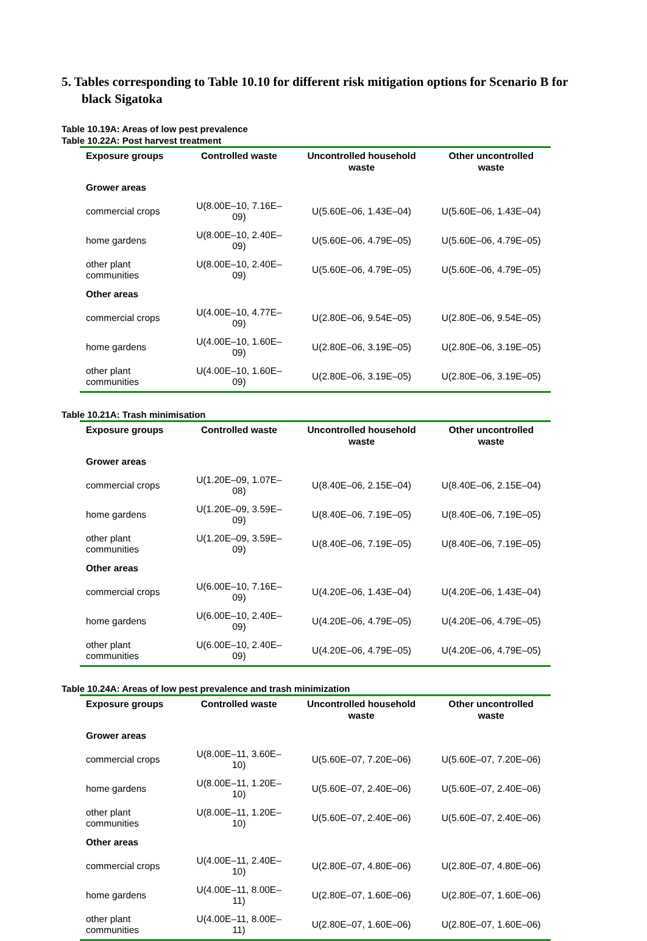5. Tables corresponding to Table 10.10 for different risk mitigation options for Scenario B for black Sigatoka
Table 10.19A: Areas of low pest prevalence
Table 10.22A: Post harvest treatment
| Exposure groups | Controlled waste | Uncontrolled household waste | Other uncontrolled waste |
| --- | --- | --- | --- |
| Grower areas | | | |
| commercial crops | U(8.00E–10, 7.16E–09) | U(5.60E–06, 1.43E–04) | U(5.60E–06, 1.43E–04) |
| home gardens | U(8.00E–10, 2.40E–09) | U(5.60E–06, 4.79E–05) | U(5.60E–06, 4.79E–05) |
| other plant communities | U(8.00E–10, 2.40E–09) | U(5.60E–06, 4.79E–05) | U(5.60E–06, 4.79E–05) |
| Other areas | | | |
| commercial crops | U(4.00E–10, 4.77E–09) | U(2.80E–06, 9.54E–05) | U(2.80E–06, 9.54E–05) |
| home gardens | U(4.00E–10, 1.60E–09) | U(2.80E–06, 3.19E–05) | U(2.80E–06, 3.19E–05) |
| other plant communities | U(4.00E–10, 1.60E–09) | U(2.80E–06, 3.19E–05) | U(2.80E–06, 3.19E–05) |
Table 10.21A: Trash minimisation
| Exposure groups | Controlled waste | Uncontrolled household waste | Other uncontrolled waste |
| --- | --- | --- | --- |
| Grower areas | | | |
| commercial crops | U(1.20E–09, 1.07E–08) | U(8.40E–06, 2.15E–04) | U(8.40E–06, 2.15E–04) |
| home gardens | U(1.20E–09, 3.59E–09) | U(8.40E–06, 7.19E–05) | U(8.40E–06, 7.19E–05) |
| other plant communities | U(1.20E–09, 3.59E–09) | U(8.40E–06, 7.19E–05) | U(8.40E–06, 7.19E–05) |
| Other areas | | | |
| commercial crops | U(6.00E–10, 7.16E–09) | U(4.20E–06, 1.43E–04) | U(4.20E–06, 1.43E–04) |
| home gardens | U(6.00E–10, 2.40E–09) | U(4.20E–06, 4.79E–05) | U(4.20E–06, 4.79E–05) |
| other plant communities | U(6.00E–10, 2.40E–09) | U(4.20E–06, 4.79E–05) | U(4.20E–06, 4.79E–05) |
Table 10.24A: Areas of low pest prevalence and trash minimization
| Exposure groups | Controlled waste | Uncontrolled household waste | Other uncontrolled waste |
| --- | --- | --- | --- |
| Grower areas | | | |
| commercial crops | U(8.00E–11, 3.60E–10) | U(5.60E–07, 7.20E–06) | U(5.60E–07, 7.20E–06) |
| home gardens | U(8.00E–11, 1.20E–10) | U(5.60E–07, 2.40E–06) | U(5.60E–07, 2.40E–06) |
| other plant communities | U(8.00E–11, 1.20E–10) | U(5.60E–07, 2.40E–06) | U(5.60E–07, 2.40E–06) |
| Other areas | | | |
| commercial crops | U(4.00E–11, 2.40E–10) | U(2.80E–07, 4.80E–06) | U(2.80E–07, 4.80E–06) |
| home gardens | U(4.00E–11, 8.00E–11) | U(2.80E–07, 1.60E–06) | U(2.80E–07, 1.60E–06) |
| other plant communities | U(4.00E–11, 8.00E–11) | U(2.80E–07, 1.60E–06) | U(2.80E–07, 1.60E–06) |